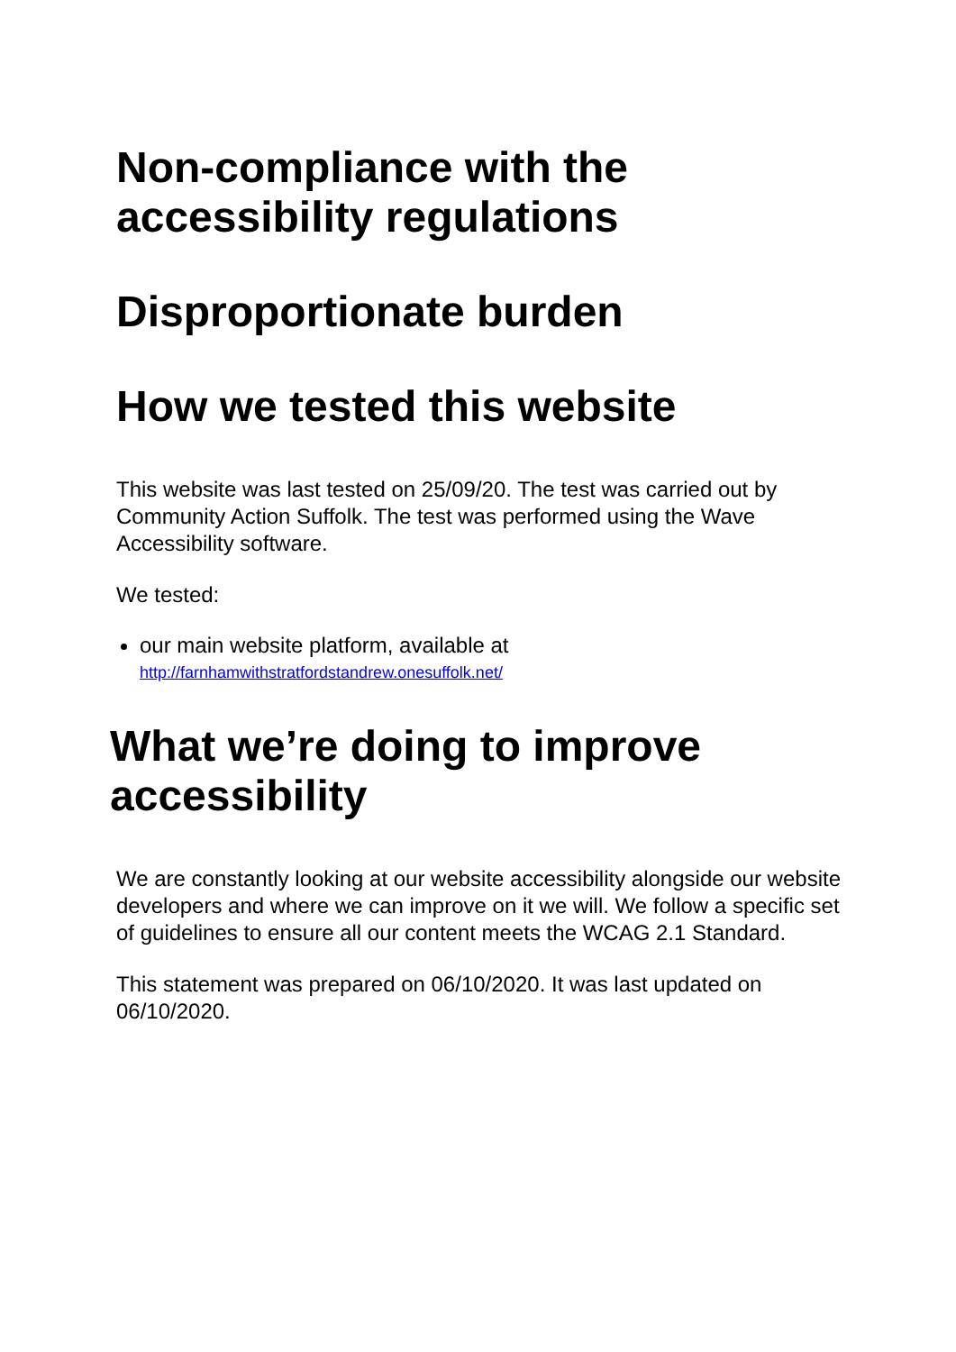Non-compliance with the accessibility regulations
Disproportionate burden
How we tested this website
This website was last tested on 25/09/20. The test was carried out by Community Action Suffolk. The test was performed using the Wave Accessibility software.
We tested:
our main website platform, available at
http://farnhamwithstratfordstandrew.onesuffolk.net/
What we’re doing to improve accessibility
We are constantly looking at our website accessibility alongside our website developers and where we can improve on it we will. We follow a specific set of guidelines to ensure all our content meets the WCAG 2.1 Standard.
This statement was prepared on 06/10/2020. It was last updated on 06/10/2020.